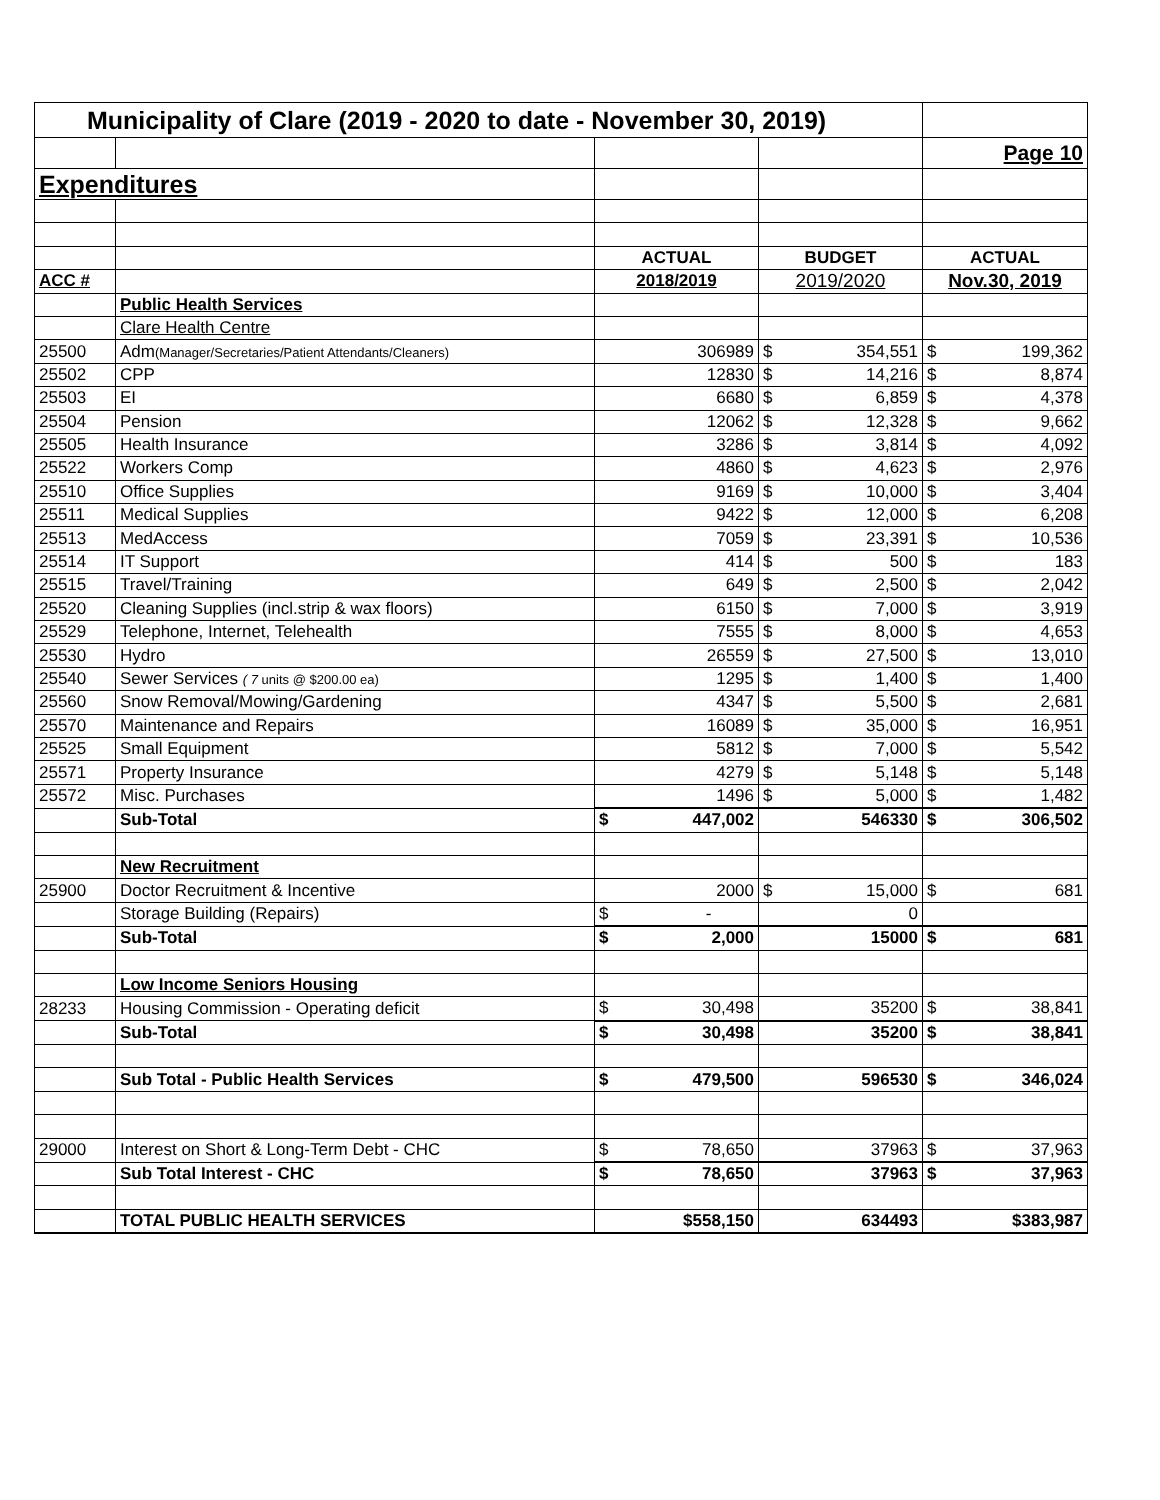| Municipality of Clare (2019 - 2020 to date - November 30, 2019) | | | | |
| | | | | Page 10 |
| Expenditures | | | | |
| | | ACTUAL | BUDGET | ACTUAL |
| ACC # | | 2018/2019 | 2019/2020 | Nov.30, 2019 |
| | Public Health Services | | | |
| | Clare Health Centre | | | |
| 25500 | Adm (Manager/Secretaries/Patient Attendants/Cleaners) | 306989 | $ 354,551 | $ 199,362 |
| 25502 | CPP | 12830 | $ 14,216 | $ 8,874 |
| 25503 | EI | 6680 | $ 6,859 | $ 4,378 |
| 25504 | Pension | 12062 | $ 12,328 | $ 9,662 |
| 25505 | Health Insurance | 3286 | $ 3,814 | $ 4,092 |
| 25522 | Workers Comp | 4860 | $ 4,623 | $ 2,976 |
| 25510 | Office Supplies | 9169 | $ 10,000 | $ 3,404 |
| 25511 | Medical Supplies | 9422 | $ 12,000 | $ 6,208 |
| 25513 | MedAccess | 7059 | $ 23,391 | $ 10,536 |
| 25514 | IT Support | 414 | $ 500 | $ 183 |
| 25515 | Travel/Training | 649 | $ 2,500 | $ 2,042 |
| 25520 | Cleaning Supplies (incl.strip & wax floors) | 6150 | $ 7,000 | $ 3,919 |
| 25529 | Telephone, Internet, Telehealth | 7555 | $ 8,000 | $ 4,653 |
| 25530 | Hydro | 26559 | $ 27,500 | $ 13,010 |
| 25540 | Sewer Services ( 7 units @ $200.00 ea) | 1295 | $ 1,400 | $ 1,400 |
| 25560 | Snow Removal/Mowing/Gardening | 4347 | $ 5,500 | $ 2,681 |
| 25570 | Maintenance and Repairs | 16089 | $ 35,000 | $ 16,951 |
| 25525 | Small Equipment | 5812 | $ 7,000 | $ 5,542 |
| 25571 | Property Insurance | 4279 | $ 5,148 | $ 5,148 |
| 25572 | Misc. Purchases | 1496 | $ 5,000 | $ 1,482 |
| | Sub-Total | $ 447,002 | 546330 | $ 306,502 |
| | New Recruitment | | | |
| 25900 | Doctor Recruitment & Incentive | 2000 | $ 15,000 | $ 681 |
| | Storage Building (Repairs) | $ - | 0 | |
| | Sub-Total | $ 2,000 | 15000 | $ 681 |
| | Low Income Seniors Housing | | | |
| 28233 | Housing Commission - Operating deficit | $ 30,498 | 35200 | $ 38,841 |
| | Sub-Total | $ 30,498 | 35200 | $ 38,841 |
| | Sub Total - Public Health Services | $ 479,500 | 596530 | $ 346,024 |
| 29000 | Interest on Short & Long-Term Debt - CHC | $ 78,650 | 37963 | $ 37,963 |
| | Sub Total Interest - CHC | $ 78,650 | 37963 | $ 37,963 |
| | TOTAL PUBLIC HEALTH SERVICES | $558,150 | 634493 | $383,987 |